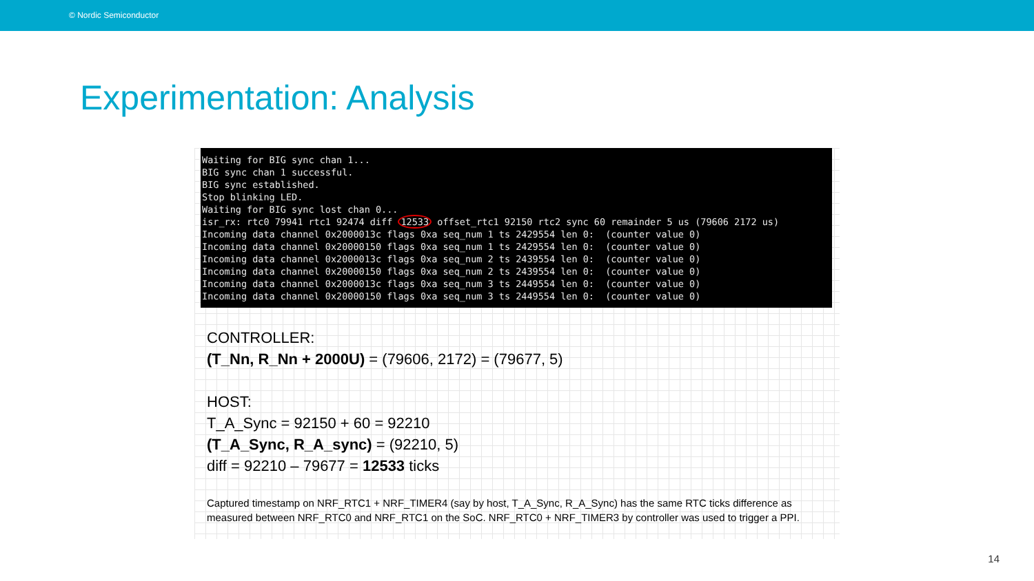© Nordic Semiconductor
Experimentation: Analysis
Waiting for BIG sync chan 1... BIG sync chan 1 successful. BIG sync established. Stop blinking LED. Waiting for BIG sync lost chan 0... isr_rx: rtc0 79941 rtc1 92474 diff 12533 offset_rtc1 92150 rtc2 sync 60 remainder 5 us (79606 2172 us) Incoming data channel 0x2000013c flags 0xa seq_num 1 ts 2429554 len 0: (counter value 0) Incoming data channel 0x20000150 flags 0xa seq_num 1 ts 2429554 len 0: (counter value 0) Incoming data channel 0x2000013c flags 0xa seq_num 2 ts 2439554 len 0: (counter value 0) Incoming data channel 0x20000150 flags 0xa seq_num 2 ts 2439554 len 0: (counter value 0) Incoming data channel 0x2000013c flags 0xa seq_num 3 ts 2449554 len 0: (counter value 0) Incoming data channel 0x20000150 flags 0xa seq_num 3 ts 2449554 len 0: (counter value 0)
CONTROLLER:
(T_Nn, R_Nn + 2000U) = (79606, 2172) = (79677, 5)
HOST:
T_A_Sync = 92150 + 60 = 92210
(T_A_Sync, R_A_sync) = (92210, 5)
diff = 92210 – 79677 = 12533 ticks
Captured timestamp on NRF_RTC1 + NRF_TIMER4 (say by host, T_A_Sync, R_A_Sync) has the same RTC ticks difference as
measured between NRF_RTC0 and NRF_RTC1 on the SoC. NRF_RTC0 + NRF_TIMER3 by controller was used to trigger a PPI.
14